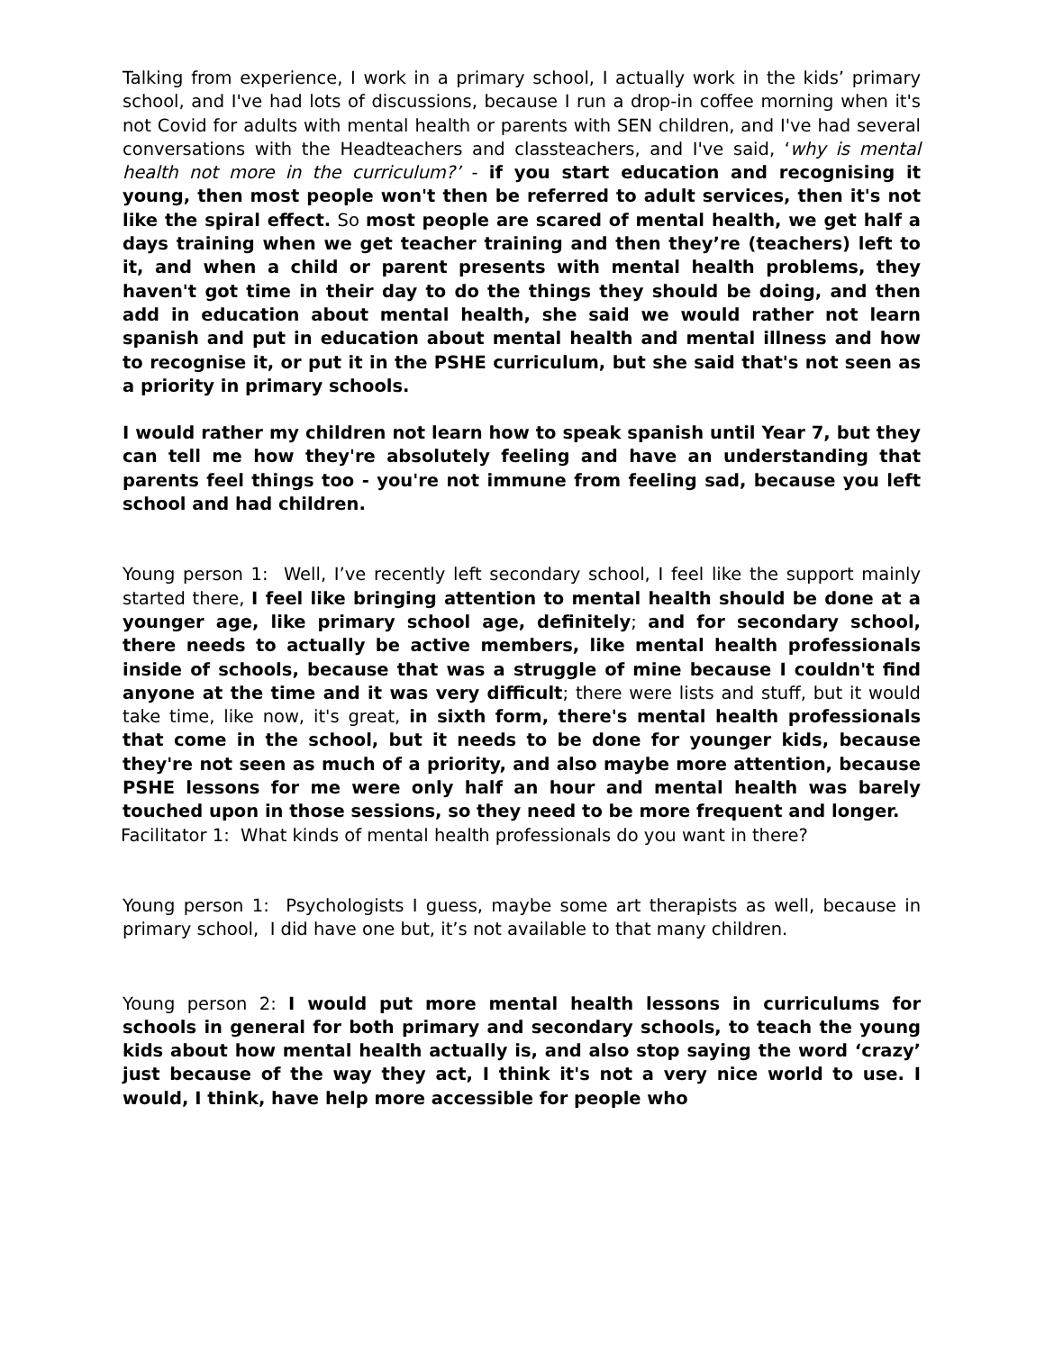Talking from experience, I work in a primary school, I actually work in the kids’ primary school, and I've had lots of discussions, because I run a drop-in coffee morning when it's not Covid for adults with mental health or parents with SEN children, and I've had several conversations with the Headteachers and classteachers, and I've said, ‘why is mental health not more in the curriculum?’ - if you start education and recognising it young, then most people won't then be referred to adult services, then it's not like the spiral effect. So most people are scared of mental health, we get half a days training when we get teacher training and then they’re (teachers) left to it, and when a child or parent presents with mental health problems, they haven't got time in their day to do the things they should be doing, and then add in education about mental health, she said we would rather not learn spanish and put in education about mental health and mental illness and how to recognise it, or put it in the PSHE curriculum, but she said that's not seen as a priority in primary schools.
I would rather my children not learn how to speak spanish until Year 7, but they can tell me how they're absolutely feeling and have an understanding that parents feel things too - you're not immune from feeling sad, because you left school and had children.
Young person 1: Well, I’ve recently left secondary school, I feel like the support mainly started there, I feel like bringing attention to mental health should be done at a younger age, like primary school age, definitely; and for secondary school, there needs to actually be active members, like mental health professionals inside of schools, because that was a struggle of mine because I couldn't find anyone at the time and it was very difficult; there were lists and stuff, but it would take time, like now, it's great, in sixth form, there's mental health professionals that come in the school, but it needs to be done for younger kids, because they're not seen as much of a priority, and also maybe more attention, because PSHE lessons for me were only half an hour and mental health was barely touched upon in those sessions, so they need to be more frequent and longer.
Facilitator 1: What kinds of mental health professionals do you want in there?
Young person 1: Psychologists I guess, maybe some art therapists as well, because in primary school, I did have one but, it’s not available to that many children.
Young person 2: I would put more mental health lessons in curriculums for schools in general for both primary and secondary schools, to teach the young kids about how mental health actually is, and also stop saying the word ‘crazy’ just because of the way they act, I think it's not a very nice world to use. I would, I think, have help more accessible for people who